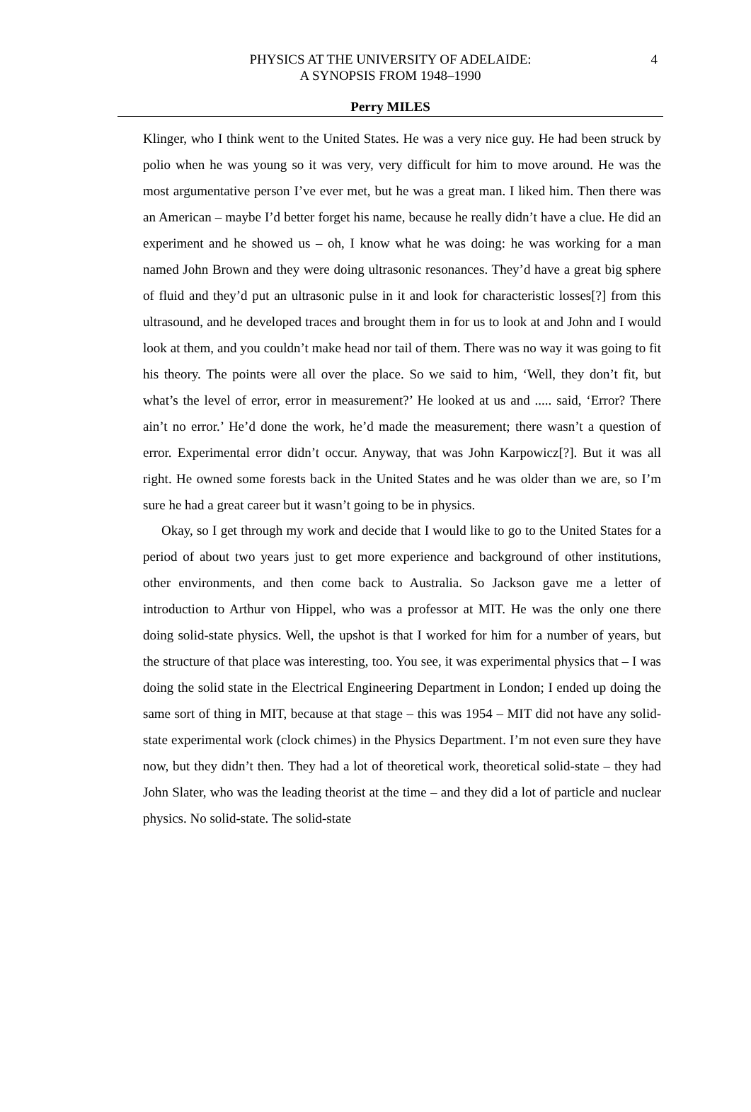PHYSICS AT THE UNIVERSITY OF ADELAIDE:
A SYNOPSIS FROM 1948–1990
4
Perry MILES
Klinger, who I think went to the United States. He was a very nice guy. He had been struck by polio when he was young so it was very, very difficult for him to move around. He was the most argumentative person I’ve ever met, but he was a great man. I liked him. Then there was an American – maybe I’d better forget his name, because he really didn’t have a clue. He did an experiment and he showed us – oh, I know what he was doing: he was working for a man named John Brown and they were doing ultrasonic resonances. They’d have a great big sphere of fluid and they’d put an ultrasonic pulse in it and look for characteristic losses[?] from this ultrasound, and he developed traces and brought them in for us to look at and John and I would look at them, and you couldn’t make head nor tail of them. There was no way it was going to fit his theory. The points were all over the place. So we said to him, ‘Well, they don’t fit, but what’s the level of error, error in measurement?’ He looked at us and ..... said, ‘Error? There ain’t no error.’ He’d done the work, he’d made the measurement; there wasn’t a question of error. Experimental error didn’t occur. Anyway, that was John Karpowicz[?]. But it was all right. He owned some forests back in the United States and he was older than we are, so I’m sure he had a great career but it wasn’t going to be in physics.
Okay, so I get through my work and decide that I would like to go to the United States for a period of about two years just to get more experience and background of other institutions, other environments, and then come back to Australia. So Jackson gave me a letter of introduction to Arthur von Hippel, who was a professor at MIT. He was the only one there doing solid-state physics. Well, the upshot is that I worked for him for a number of years, but the structure of that place was interesting, too. You see, it was experimental physics that – I was doing the solid state in the Electrical Engineering Department in London; I ended up doing the same sort of thing in MIT, because at that stage – this was 1954 – MIT did not have any solid-state experimental work (clock chimes) in the Physics Department. I’m not even sure they have now, but they didn’t then. They had a lot of theoretical work, theoretical solid-state – they had John Slater, who was the leading theorist at the time – and they did a lot of particle and nuclear physics. No solid-state. The solid-state